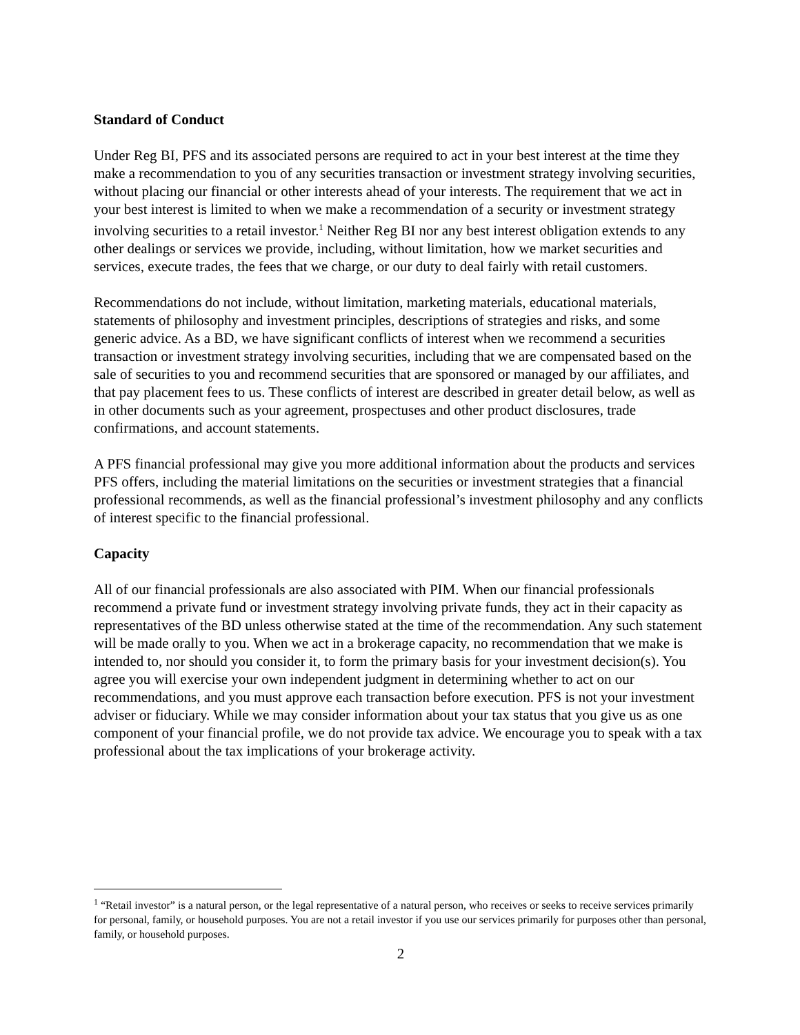Standard of Conduct
Under Reg BI, PFS and its associated persons are required to act in your best interest at the time they make a recommendation to you of any securities transaction or investment strategy involving securities, without placing our financial or other interests ahead of your interests. The requirement that we act in your best interest is limited to when we make a recommendation of a security or investment strategy involving securities to a retail investor.<sup>1</sup> Neither Reg BI nor any best interest obligation extends to any other dealings or services we provide, including, without limitation, how we market securities and services, execute trades, the fees that we charge, or our duty to deal fairly with retail customers.
Recommendations do not include, without limitation, marketing materials, educational materials, statements of philosophy and investment principles, descriptions of strategies and risks, and some generic advice. As a BD, we have significant conflicts of interest when we recommend a securities transaction or investment strategy involving securities, including that we are compensated based on the sale of securities to you and recommend securities that are sponsored or managed by our affiliates, and that pay placement fees to us. These conflicts of interest are described in greater detail below, as well as in other documents such as your agreement, prospectuses and other product disclosures, trade confirmations, and account statements.
A PFS financial professional may give you more additional information about the products and services PFS offers, including the material limitations on the securities or investment strategies that a financial professional recommends, as well as the financial professional’s investment philosophy and any conflicts of interest specific to the financial professional.
Capacity
All of our financial professionals are also associated with PIM. When our financial professionals recommend a private fund or investment strategy involving private funds, they act in their capacity as representatives of the BD unless otherwise stated at the time of the recommendation. Any such statement will be made orally to you. When we act in a brokerage capacity, no recommendation that we make is intended to, nor should you consider it, to form the primary basis for your investment decision(s). You agree you will exercise your own independent judgment in determining whether to act on our recommendations, and you must approve each transaction before execution. PFS is not your investment adviser or fiduciary. While we may consider information about your tax status that you give us as one component of your financial profile, we do not provide tax advice. We encourage you to speak with a tax professional about the tax implications of your brokerage activity.
<sup>1</sup> “Retail investor” is a natural person, or the legal representative of a natural person, who receives or seeks to receive services primarily for personal, family, or household purposes. You are not a retail investor if you use our services primarily for purposes other than personal, family, or household purposes.
2